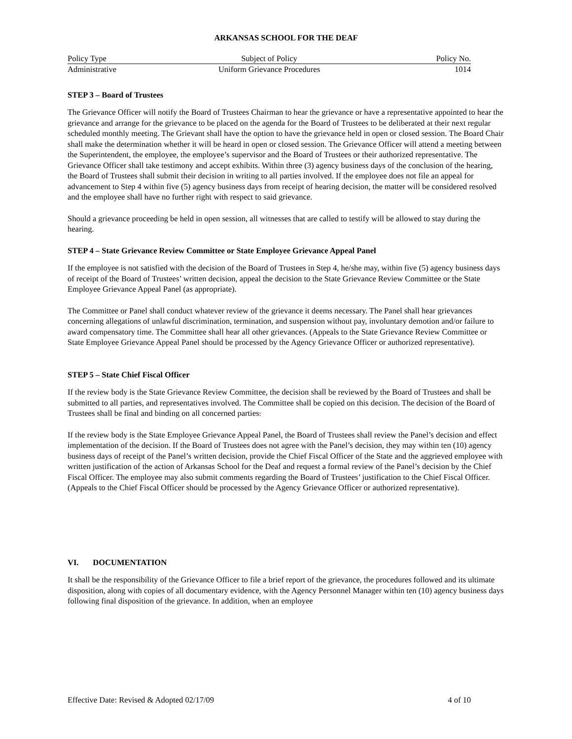ARKANSAS SCHOOL FOR THE DEAF
Policy Type Subject of Policy Policy No.
Administrative Uniform Grievance Procedures 1014
STEP 3 – Board of Trustees
The Grievance Officer will notify the Board of Trustees Chairman to hear the grievance or have a representative appointed to hear the grievance and arrange for the grievance to be placed on the agenda for the Board of Trustees to be deliberated at their next regular scheduled monthly meeting. The Grievant shall have the option to have the grievance held in open or closed session. The Board Chair shall make the determination whether it will be heard in open or closed session. The Grievance Officer will attend a meeting between the Superintendent, the employee, the employee’s supervisor and the Board of Trustees or their authorized representative. The Grievance Officer shall take testimony and accept exhibits. Within three (3) agency business days of the conclusion of the hearing, the Board of Trustees shall submit their decision in writing to all parties involved. If the employee does not file an appeal for advancement to Step 4 within five (5) agency business days from receipt of hearing decision, the matter will be considered resolved and the employee shall have no further right with respect to said grievance.
Should a grievance proceeding be held in open session, all witnesses that are called to testify will be allowed to stay during the hearing.
STEP 4 – State Grievance Review Committee or State Employee Grievance Appeal Panel
If the employee is not satisfied with the decision of the Board of Trustees in Step 4, he/she may, within five (5) agency business days of receipt of the Board of Trustees’ written decision, appeal the decision to the State Grievance Review Committee or the State Employee Grievance Appeal Panel (as appropriate).
The Committee or Panel shall conduct whatever review of the grievance it deems necessary. The Panel shall hear grievances concerning allegations of unlawful discrimination, termination, and suspension without pay, involuntary demotion and/or failure to award compensatory time. The Committee shall hear all other grievances. (Appeals to the State Grievance Review Committee or State Employee Grievance Appeal Panel should be processed by the Agency Grievance Officer or authorized representative).
STEP 5 – State Chief Fiscal Officer
If the review body is the State Grievance Review Committee, the decision shall be reviewed by the Board of Trustees and shall be submitted to all parties, and representatives involved. The Committee shall be copied on this decision. The decision of the Board of Trustees shall be final and binding on all concerned parties.
If the review body is the State Employee Grievance Appeal Panel, the Board of Trustees shall review the Panel’s decision and effect implementation of the decision. If the Board of Trustees does not agree with the Panel’s decision, they may within ten (10) agency business days of receipt of the Panel’s written decision, provide the Chief Fiscal Officer of the State and the aggrieved employee with written justification of the action of Arkansas School for the Deaf and request a formal review of the Panel’s decision by the Chief Fiscal Officer. The employee may also submit comments regarding the Board of Trustees’ justification to the Chief Fiscal Officer. (Appeals to the Chief Fiscal Officer should be processed by the Agency Grievance Officer or authorized representative).
VI. DOCUMENTATION
It shall be the responsibility of the Grievance Officer to file a brief report of the grievance, the procedures followed and its ultimate disposition, along with copies of all documentary evidence, with the Agency Personnel Manager within ten (10) agency business days following final disposition of the grievance. In addition, when an employee
Effective Date: Revised & Adopted 02/17/09 4 of 10